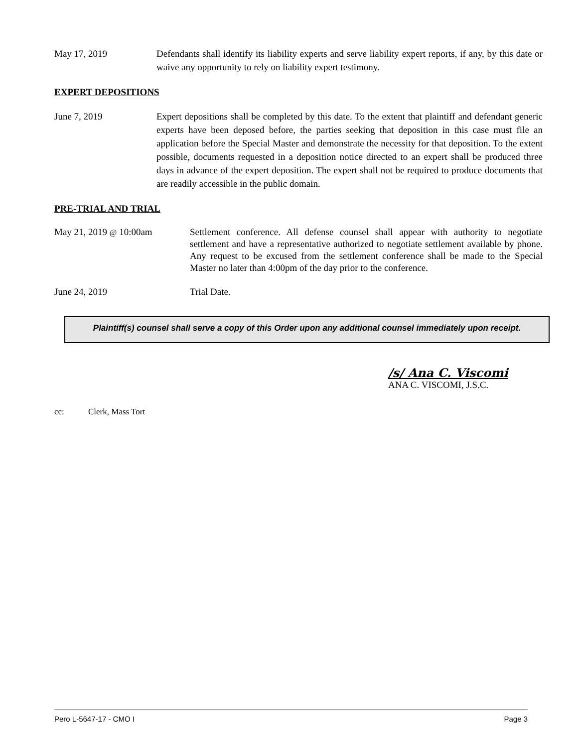May 17, 2019 Defendants shall identify its liability experts and serve liability expert reports, if any, by this date or waive any opportunity to rely on liability expert testimony.
EXPERT DEPOSITIONS
June 7, 2019 Expert depositions shall be completed by this date. To the extent that plaintiff and defendant generic experts have been deposed before, the parties seeking that deposition in this case must file an application before the Special Master and demonstrate the necessity for that deposition. To the extent possible, documents requested in a deposition notice directed to an expert shall be produced three days in advance of the expert deposition. The expert shall not be required to produce documents that are readily accessible in the public domain.
PRE-TRIAL AND TRIAL
May 21, 2019 @ 10:00am Settlement conference. All defense counsel shall appear with authority to negotiate settlement and have a representative authorized to negotiate settlement available by phone. Any request to be excused from the settlement conference shall be made to the Special Master no later than 4:00pm of the day prior to the conference.
June 24, 2019 Trial Date.
Plaintiff(s) counsel shall serve a copy of this Order upon any additional counsel immediately upon receipt.
/s/ Ana C. Viscomi
ANA C. VISCOMI, J.S.C.
cc: Clerk, Mass Tort
Pero L-5647-17 - CMO I Page 3